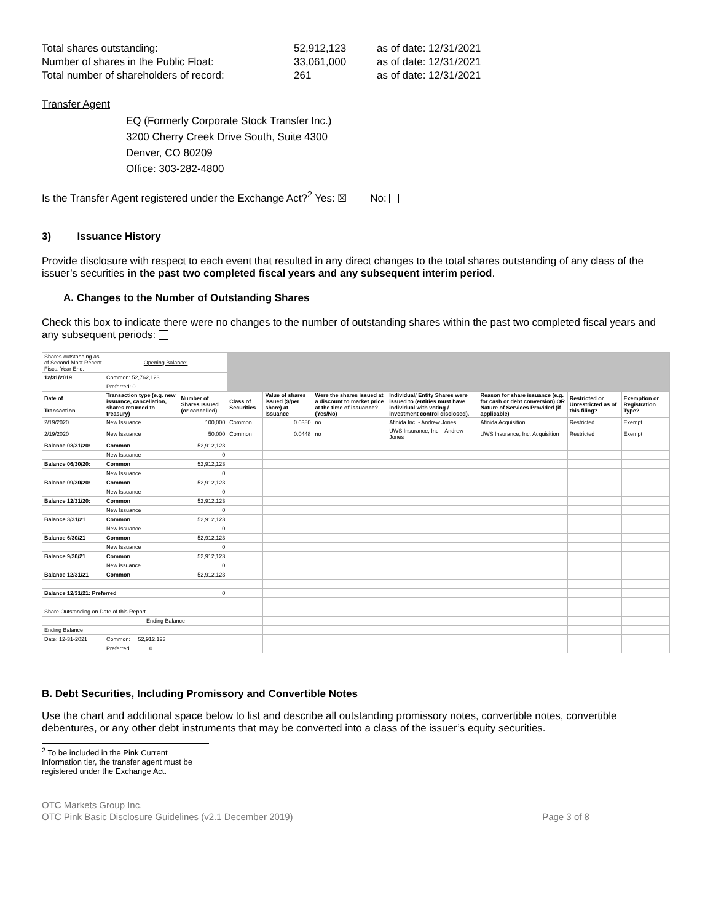Total shares outstanding: 52,912,123 as of date: 12/31/2021 Number of shares in the Public Float: 33,061,000 as of date: 12/31/2021 Total number of shareholders of record: 261 as of date: 12/31/2021
Transfer Agent
EQ (Formerly Corporate Stock Transfer Inc.)
3200 Cherry Creek Drive South, Suite 4300
Denver, CO 80209
Office: 303-282-4800
Is the Transfer Agent registered under the Exchange Act?<sup>2</sup> Yes: ☒ No:
3) Issuance History
Provide disclosure with respect to each event that resulted in any direct changes to the total shares outstanding of any class of the issuer’s securities in the past two completed fiscal years and any subsequent interim period.
A. Changes to the Number of Outstanding Shares
Check this box to indicate there were no changes to the number of outstanding shares within the past two completed fiscal years and any subsequent periods:
| Shares outstanding as of Second Most Recent Fiscal Year End. | Opening Balance: | | | | | | | | |
| 12/31/2019 | Common: 52,762,123 | | | | | | | | |
| | Preferred: 0 | | | | | | | | |
| Date of Transaction | Transaction type (e.g. new issuance, cancellation, shares returned to treasury) | Number of Shares Issued (or cancelled) | Class of Securities | Value of shares issued ($/per share) at Issuance | Were the shares issued at a discount to market price at the time of issuance? (Yes/No) | Individual/ Entity Shares were issued to (entities must have individual with voting / investment control disclosed). | Reason for share issuance (e.g. for cash or debt conversion) OR Nature of Services Provided (if applicable) | Restricted or Unrestricted as of this filing? | Exemption or Registration Type? |
| 2/19/2020 | New Issuance | 100,000 | Common | 0.0380 | no | Afinida Inc. - Andrew Jones | Afinida Acquisition | Restricted | Exempt |
| 2/19/2020 | New Issuance | 50,000 | Common | 0.0448 | no | UWS Insurance, Inc. - Andrew Jones | UWS Insurance, Inc. Acquisition | Restricted | Exempt |
| Balance 03/31/20: | Common | 52,912,123 | | | | | | | |
| | New Issuance | 0 | | | | | | | |
| Balance 06/30/20: | Common | 52,912,123 | | | | | | | |
| | New Issuance | 0 | | | | | | | |
| Balance 09/30/20: | Common | 52,912,123 | | | | | | | |
| | New Issuance | 0 | | | | | | | |
| Balance 12/31/20: | Common | 52,912,123 | | | | | | | |
| | New Issuance | 0 | | | | | | | |
| Balance 3/31/21 | Common | 52,912,123 | | | | | | | |
| | New Issuance | 0 | | | | | | | |
| Balance 6/30/21 | Common | 52,912,123 | | | | | | | |
| | New Issuance | 0 | | | | | | | |
| Balance 9/30/21 | Common | 52,912,123 | | | | | | | |
| | New issuance | 0 | | | | | | | |
| Balance 12/31/21 | Common | 52,912,123 | | | | | | | |
| Balance 12/31/21: Preferred | | 0 | | | | | | | |
| Share Outstanding on Date of this Report | | | | | | | | | |
| | Ending Balance | | | | | | | | |
| Ending Balance | | | | | | | | | |
| Date: 12-31-2021 | Common: 52,912,123 | | | | | | | | |
| | Preferred 0 | | | | | | | | |
B. Debt Securities, Including Promissory and Convertible Notes
Use the chart and additional space below to list and describe all outstanding promissory notes, convertible notes, convertible debentures, or any other debt instruments that may be converted into a class of the issuer’s equity securities.
<sup>2</sup> To be included in the Pink Current Information tier, the transfer agent must be registered under the Exchange Act.
OTC Markets Group Inc.
OTC Pink Basic Disclosure Guidelines (v2.1 December 2019) Page 3 of 8